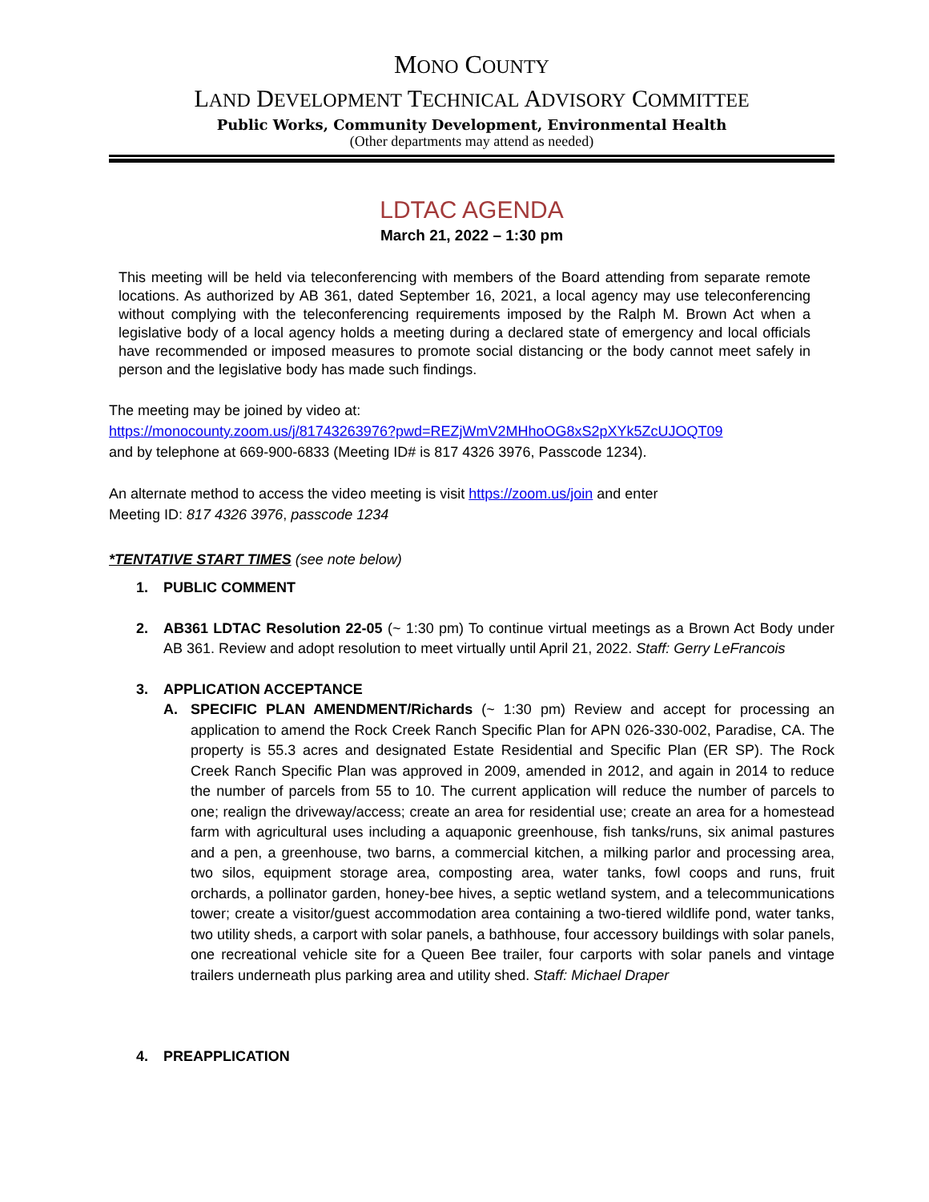MONO COUNTY
LAND DEVELOPMENT TECHNICAL ADVISORY COMMITTEE
Public Works, Community Development, Environmental Health
(Other departments may attend as needed)
LDTAC AGENDA
March 21, 2022 – 1:30 pm
This meeting will be held via teleconferencing with members of the Board attending from separate remote locations. As authorized by AB 361, dated September 16, 2021, a local agency may use teleconferencing without complying with the teleconferencing requirements imposed by the Ralph M. Brown Act when a legislative body of a local agency holds a meeting during a declared state of emergency and local officials have recommended or imposed measures to promote social distancing or the body cannot meet safely in person and the legislative body has made such findings.
The meeting may be joined by video at:
https://monocounty.zoom.us/j/81743263976?pwd=REZjWmV2MHhoOG8xS2pXYk5ZcUJOQT09
and by telephone at 669-900-6833 (Meeting ID# is 817 4326 3976, Passcode 1234).
An alternate method to access the video meeting is visit https://zoom.us/join and enter
Meeting ID: 817 4326 3976, passcode 1234
*TENTATIVE START TIMES (see note below)
1. PUBLIC COMMENT
2. AB361 LDTAC Resolution 22-05 (~ 1:30 pm) To continue virtual meetings as a Brown Act Body under AB 361. Review and adopt resolution to meet virtually until April 21, 2022. Staff: Gerry LeFrancois
3. APPLICATION ACCEPTANCE
A. SPECIFIC PLAN AMENDMENT/Richards (~ 1:30 pm) Review and accept for processing an application to amend the Rock Creek Ranch Specific Plan for APN 026-330-002, Paradise, CA. The property is 55.3 acres and designated Estate Residential and Specific Plan (ER SP). The Rock Creek Ranch Specific Plan was approved in 2009, amended in 2012, and again in 2014 to reduce the number of parcels from 55 to 10. The current application will reduce the number of parcels to one; realign the driveway/access; create an area for residential use; create an area for a homestead farm with agricultural uses including a aquaponic greenhouse, fish tanks/runs, six animal pastures and a pen, a greenhouse, two barns, a commercial kitchen, a milking parlor and processing area, two silos, equipment storage area, composting area, water tanks, fowl coops and runs, fruit orchards, a pollinator garden, honey-bee hives, a septic wetland system, and a telecommunications tower; create a visitor/guest accommodation area containing a two-tiered wildlife pond, water tanks, two utility sheds, a carport with solar panels, a bathhouse, four accessory buildings with solar panels, one recreational vehicle site for a Queen Bee trailer, four carports with solar panels and vintage trailers underneath plus parking area and utility shed. Staff: Michael Draper
4. PREAPPLICATION